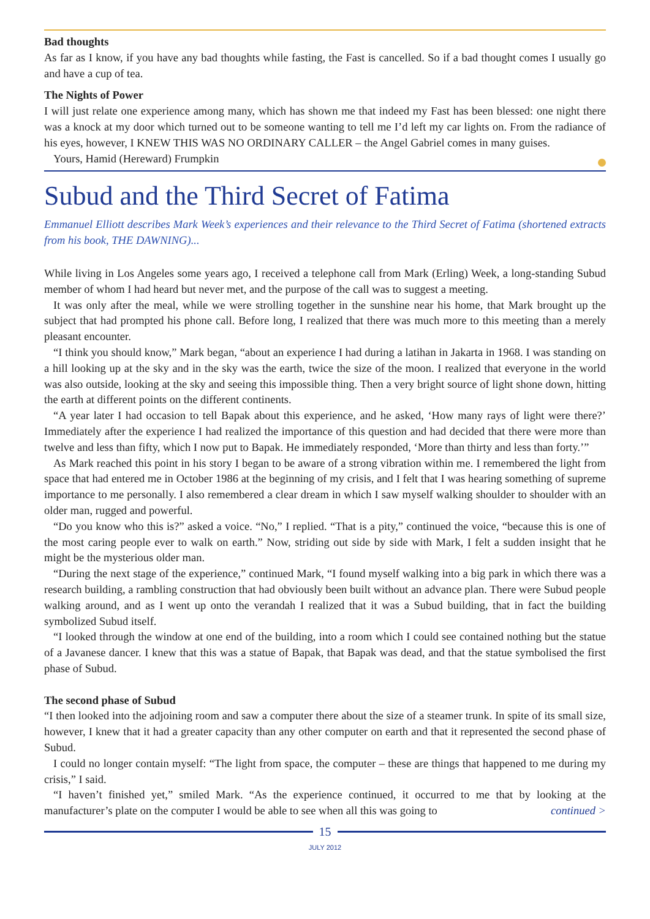Bad thoughts
As far as I know, if you have any bad thoughts while fasting, the Fast is cancelled. So if a bad thought comes I usually go and have a cup of tea.
The Nights of Power
I will just relate one experience among many, which has shown me that indeed my Fast has been blessed: one night there was a knock at my door which turned out to be someone wanting to tell me I’d left my car lights on. From the radiance of his eyes, however, I KNEW THIS WAS NO ORDINARY CALLER – the Angel Gabriel comes in many guises.
Yours, Hamid (Hereward) Frumpkin
Subud and the Third Secret of Fatima
Emmanuel Elliott describes Mark Week’s experiences and their relevance to the Third Secret of Fatima (shortened extracts from his book, THE DAWNING)...
While living in Los Angeles some years ago, I received a telephone call from Mark (Erling) Week, a long-standing Subud member of whom I had heard but never met, and the purpose of the call was to suggest a meeting.
It was only after the meal, while we were strolling together in the sunshine near his home, that Mark brought up the subject that had prompted his phone call. Before long, I realized that there was much more to this meeting than a merely pleasant encounter.
“I think you should know,” Mark began, “about an experience I had during a latihan in Jakarta in 1968. I was standing on a hill looking up at the sky and in the sky was the earth, twice the size of the moon. I realized that everyone in the world was also outside, looking at the sky and seeing this impossible thing. Then a very bright source of light shone down, hitting the earth at different points on the different continents.
“A year later I had occasion to tell Bapak about this experience, and he asked, ‘How many rays of light were there?’ Immediately after the experience I had realized the importance of this question and had decided that there were more than twelve and less than fifty, which I now put to Bapak. He immediately responded, ‘More than thirty and less than forty.’”
As Mark reached this point in his story I began to be aware of a strong vibration within me. I remembered the light from space that had entered me in October 1986 at the beginning of my crisis, and I felt that I was hearing something of supreme importance to me personally. I also remembered a clear dream in which I saw myself walking shoulder to shoulder with an older man, rugged and powerful.
“Do you know who this is?” asked a voice. “No,” I replied. “That is a pity,” continued the voice, “because this is one of the most caring people ever to walk on earth.” Now, striding out side by side with Mark, I felt a sudden insight that he might be the mysterious older man.
“During the next stage of the experience,” continued Mark, “I found myself walking into a big park in which there was a research building, a rambling construction that had obviously been built without an advance plan. There were Subud people walking around, and as I went up onto the verandah I realized that it was a Subud building, that in fact the building symbolized Subud itself.
“I looked through the window at one end of the building, into a room which I could see contained nothing but the statue of a Javanese dancer. I knew that this was a statue of Bapak, that Bapak was dead, and that the statue symbolised the first phase of Subud.
The second phase of Subud
“I then looked into the adjoining room and saw a computer there about the size of a steamer trunk. In spite of its small size, however, I knew that it had a greater capacity than any other computer on earth and that it represented the second phase of Subud.
I could no longer contain myself: “The light from space, the computer – these are things that happened to me during my crisis,” I said.
“I haven’t finished yet,” smiled Mark. “As the experience continued, it occurred to me that by looking at the manufacturer’s plate on the computer I would be able to see when all this was going to continued >
15
JULY 2012